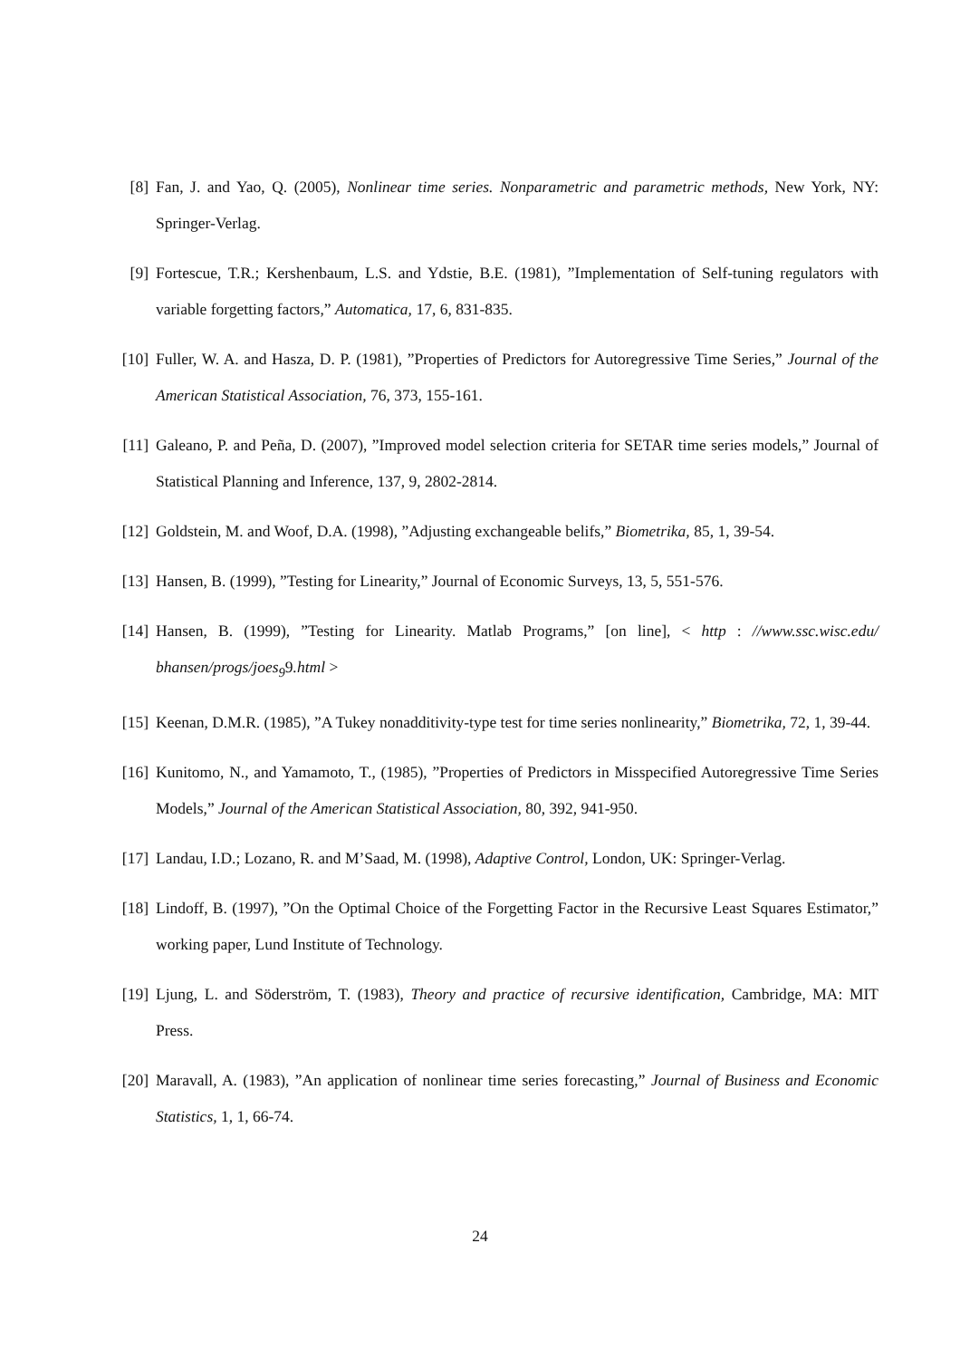[8] Fan, J. and Yao, Q. (2005), Nonlinear time series. Nonparametric and parametric methods, New York, NY: Springer-Verlag.
[9] Fortescue, T.R.; Kershenbaum, L.S. and Ydstie, B.E. (1981), ”Implementation of Self-tuning regulators with variable forgetting factors,” Automatica, 17, 6, 831-835.
[10] Fuller, W. A. and Hasza, D. P. (1981), ”Properties of Predictors for Autoregressive Time Series,” Journal of the American Statistical Association, 76, 373, 155-161.
[11] Galeano, P. and Peña, D. (2007), ”Improved model selection criteria for SETAR time series models,” Journal of Statistical Planning and Inference, 137, 9, 2802-2814.
[12] Goldstein, M. and Woof, D.A. (1998), ”Adjusting exchangeable belifs,” Biometrika, 85, 1, 39-54.
[13] Hansen, B. (1999), ”Testing for Linearity,” Journal of Economic Surveys, 13, 5, 551-576.
[14] Hansen, B. (1999), ”Testing for Linearity. Matlab Programs,” [on line], < http : //www.ssc.wisc.edu/ bhansen/progs/joes<sub>9</sub>9.html >
[15] Keenan, D.M.R. (1985), ”A Tukey nonadditivity-type test for time series nonlinearity,” Biometrika, 72, 1, 39-44.
[16] Kunitomo, N., and Yamamoto, T., (1985), ”Properties of Predictors in Misspecified Autoregressive Time Series Models,” Journal of the American Statistical Association, 80, 392, 941-950.
[17] Landau, I.D.; Lozano, R. and M’Saad, M. (1998), Adaptive Control, London, UK: Springer-Verlag.
[18] Lindoff, B. (1997), ”On the Optimal Choice of the Forgetting Factor in the Recursive Least Squares Estimator,” working paper, Lund Institute of Technology.
[19] Ljung, L. and Söderström, T. (1983), Theory and practice of recursive identification, Cambridge, MA: MIT Press.
[20] Maravall, A. (1983), ”An application of nonlinear time series forecasting,” Journal of Business and Economic Statistics, 1, 1, 66-74.
24